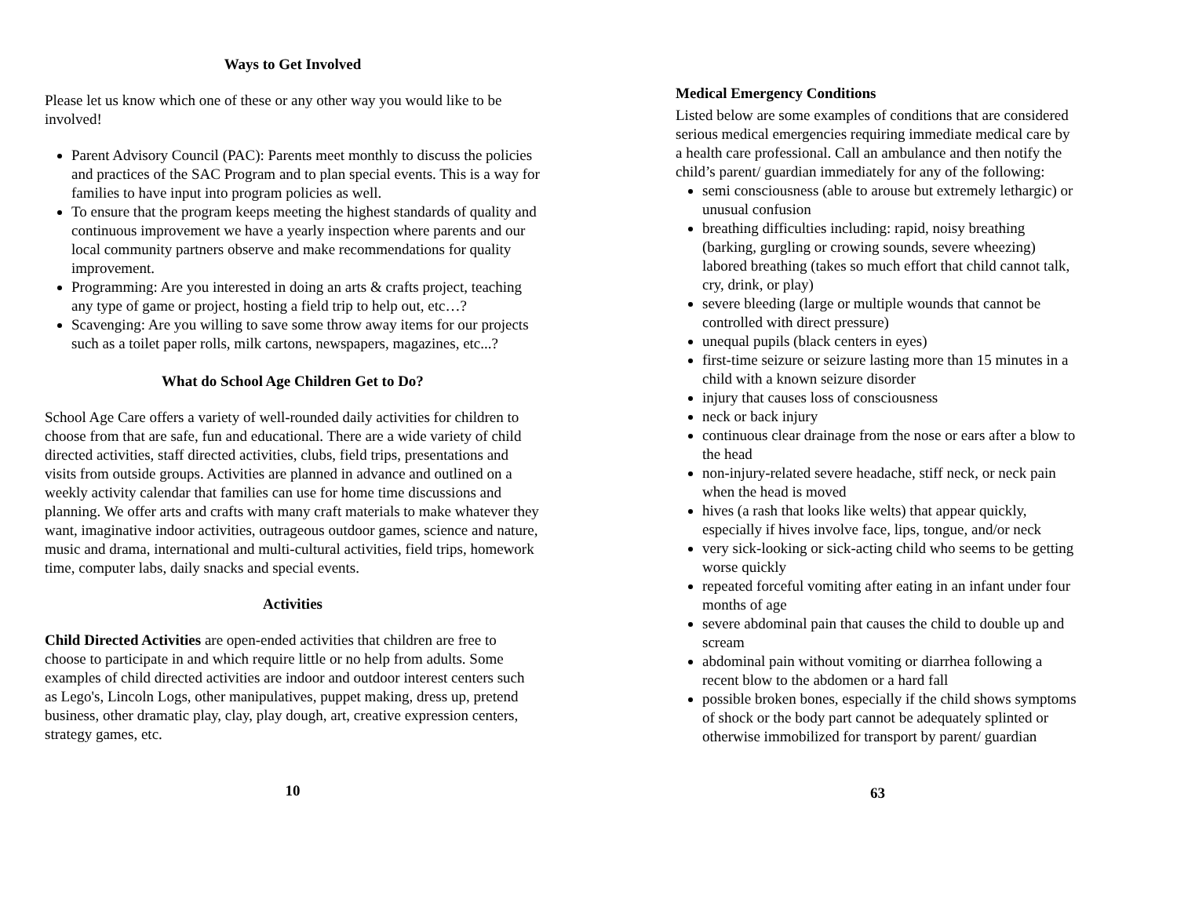Ways to Get Involved
Please let us know which one of these or any other way you would like to be involved!
Parent Advisory Council (PAC): Parents meet monthly to discuss the policies and practices of the SAC Program and to plan special events. This is a way for families to have input into program policies as well.
To ensure that the program keeps meeting the highest standards of quality and continuous improvement we have a yearly inspection where parents and our local community partners observe and make recommendations for quality improvement.
Programming: Are you interested in doing an arts & crafts project, teaching any type of game or project, hosting a field trip to help out, etc…?
Scavenging: Are you willing to save some throw away items for our projects such as a toilet paper rolls, milk cartons, newspapers, magazines, etc...?
What do School Age Children Get to Do?
School Age Care offers a variety of well-rounded daily activities for children to choose from that are safe, fun and educational. There are a wide variety of child directed activities, staff directed activities, clubs, field trips, presentations and visits from outside groups. Activities are planned in advance and outlined on a weekly activity calendar that families can use for home time discussions and planning. We offer arts and crafts with many craft materials to make whatever they want, imaginative indoor activities, outrageous outdoor games, science and nature, music and drama, international and multi-cultural activities, field trips, homework time, computer labs, daily snacks and special events.
Activities
Child Directed Activities are open-ended activities that children are free to choose to participate in and which require little or no help from adults. Some examples of child directed activities are indoor and outdoor interest centers such as Lego's, Lincoln Logs, other manipulatives, puppet making, dress up, pretend business, other dramatic play, clay, play dough, art, creative expression centers, strategy games, etc.
10
Medical Emergency Conditions
Listed below are some examples of conditions that are considered serious medical emergencies requiring immediate medical care by a health care professional. Call an ambulance and then notify the child’s parent/ guardian immediately for any of the following:
semi consciousness (able to arouse but extremely lethargic) or unusual confusion
breathing difficulties including: rapid, noisy breathing (barking, gurgling or crowing sounds, severe wheezing) labored breathing (takes so much effort that child cannot talk, cry, drink, or play)
severe bleeding (large or multiple wounds that cannot be controlled with direct pressure)
unequal pupils (black centers in eyes)
first-time seizure or seizure lasting more than 15 minutes in a child with a known seizure disorder
injury that causes loss of consciousness
neck or back injury
continuous clear drainage from the nose or ears after a blow to the head
non-injury-related severe headache, stiff neck, or neck pain when the head is moved
hives (a rash that looks like welts) that appear quickly, especially if hives involve face, lips, tongue, and/or neck
very sick-looking or sick-acting child who seems to be getting worse quickly
repeated forceful vomiting after eating in an infant under four months of age
severe abdominal pain that causes the child to double up and scream
abdominal pain without vomiting or diarrhea following a recent blow to the abdomen or a hard fall
possible broken bones, especially if the child shows symptoms of shock or the body part cannot be adequately splinted or otherwise immobilized for transport by parent/ guardian
63